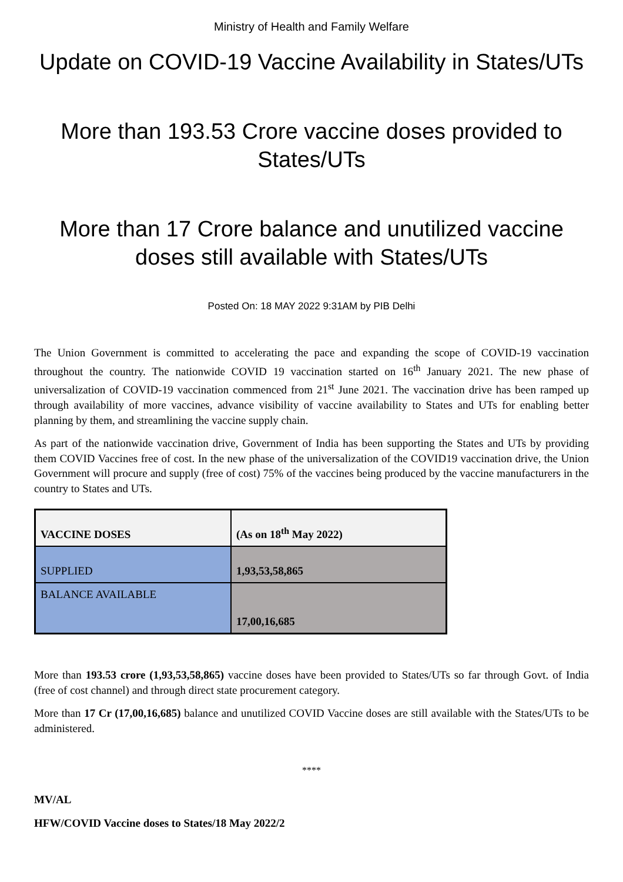Ministry of Health and Family Welfare
Update on COVID-19 Vaccine Availability in States/UTs
More than 193.53 Crore vaccine doses provided to States/UTs
More than 17 Crore balance and unutilized vaccine doses still available with States/UTs
Posted On: 18 MAY 2022 9:31AM by PIB Delhi
The Union Government is committed to accelerating the pace and expanding the scope of COVID-19 vaccination throughout the country. The nationwide COVID 19 vaccination started on 16<sup>th</sup> January 2021. The new phase of universalization of COVID-19 vaccination commenced from 21<sup>st</sup> June 2021. The vaccination drive has been ramped up through availability of more vaccines, advance visibility of vaccine availability to States and UTs for enabling better planning by them, and streamlining the vaccine supply chain.
As part of the nationwide vaccination drive, Government of India has been supporting the States and UTs by providing them COVID Vaccines free of cost. In the new phase of the universalization of the COVID19 vaccination drive, the Union Government will procure and supply (free of cost) 75% of the vaccines being produced by the vaccine manufacturers in the country to States and UTs.
| VACCINE DOSES | (As on 18<sup>th</sup> May 2022) |
| --- | --- |
| SUPPLIED | 1,93,53,58,865 |
| BALANCE AVAILABLE | 17,00,16,685 |
More than 193.53 crore (1,93,53,58,865) vaccine doses have been provided to States/UTs so far through Govt. of India (free of cost channel) and through direct state procurement category.
More than 17 Cr (17,00,16,685) balance and unutilized COVID Vaccine doses are still available with the States/UTs to be administered.
****
MV/AL
HFW/COVID Vaccine doses to States/18 May 2022/2